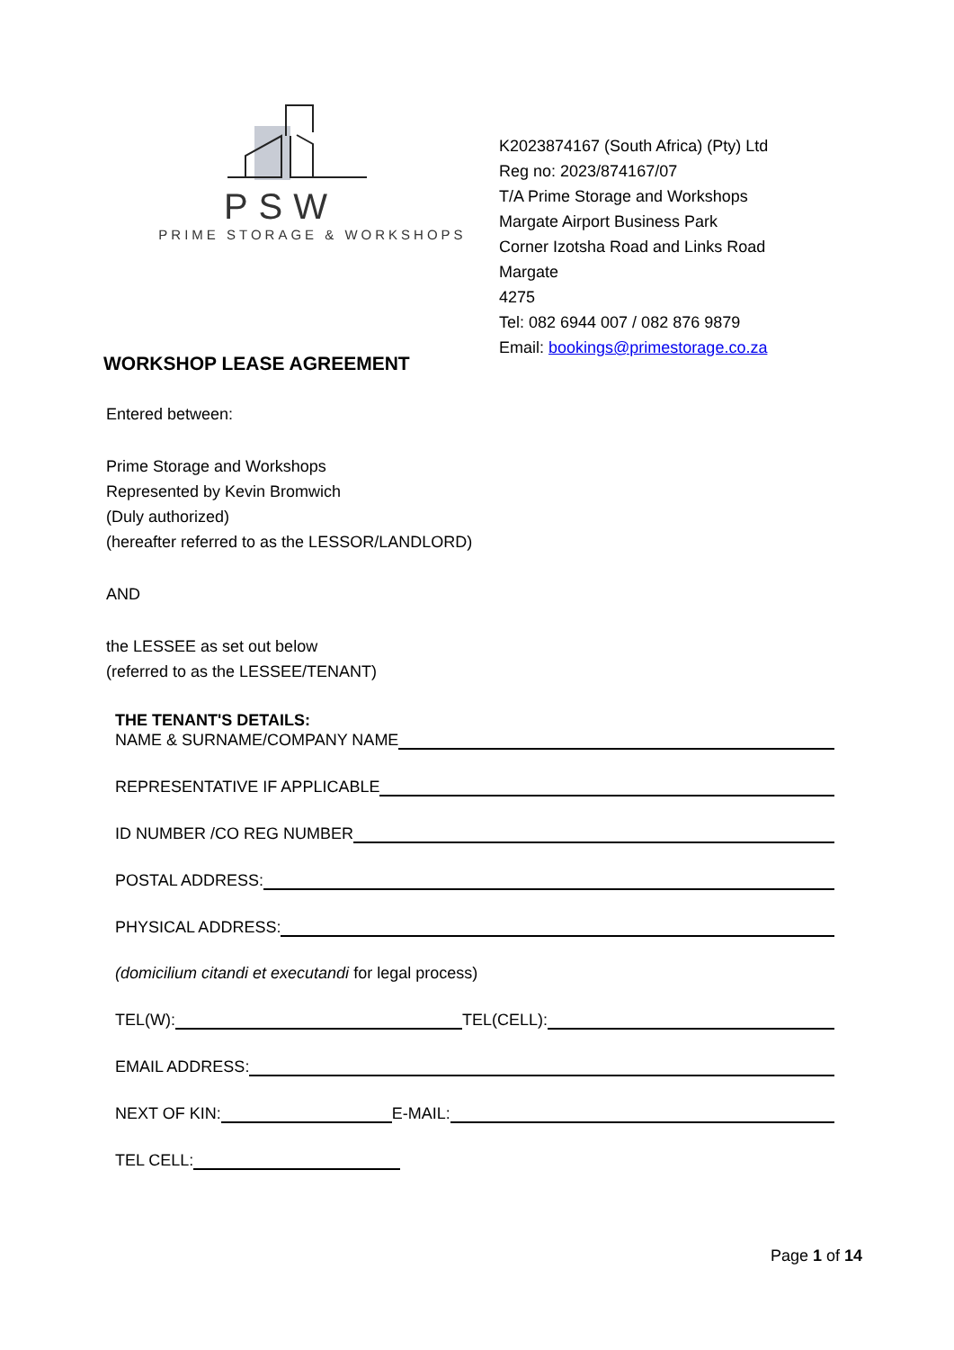PSW
PRIME STORAGE & WORKSHOPS
K2023874167 (South Africa) (Pty) Ltd
Reg no: 2023/874167/07
T/A Prime Storage and Workshops
Margate Airport Business Park
Corner Izotsha Road and Links Road
Margate
4275
Tel: 082 6944 007 / 082 876 9879
Email: bookings@primestorage.co.za
WORKSHOP LEASE AGREEMENT
Entered between:
Prime Storage and Workshops
Represented by Kevin Bromwich
(Duly authorized)
(hereafter referred to as the LESSOR/LANDLORD)
AND
the LESSEE as set out below
(referred to as the LESSEE/TENANT)
THE TENANT'S DETAILS:
NAME & SURNAME/COMPANY NAME
REPRESENTATIVE IF APPLICABLE
ID NUMBER /CO REG NUMBER
POSTAL ADDRESS:
PHYSICAL ADDRESS:
(domicilium citandi et executandi for legal process)
TEL(W): TEL(CELL):
EMAIL ADDRESS:
NEXT OF KIN: E-MAIL:
TEL CELL:
Page 1 of 14